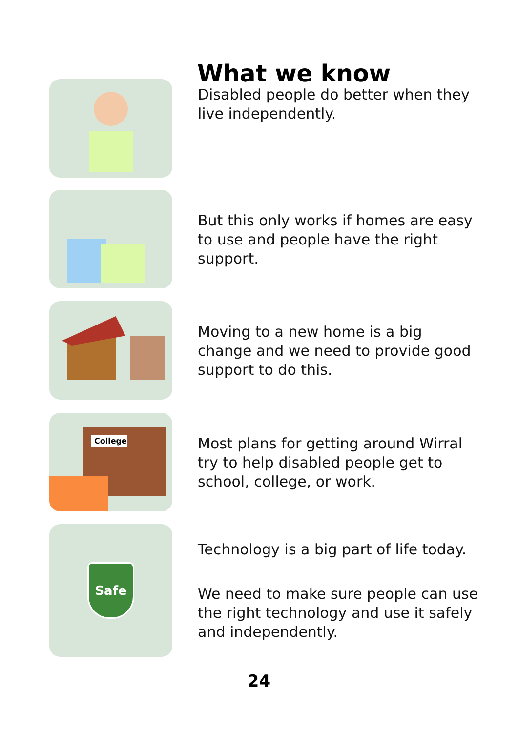What we know
Disabled people do better when they live independently.
But this only works if homes are easy to use and people have the right support.
Moving to a new home is a big change and we need to provide good support to do this.
College
Most plans for getting around Wirral try to help disabled people get to school, college, or work.
Safe
Technology is a big part of life today.
We need to make sure people can use the right technology and use it safely and independently.
24